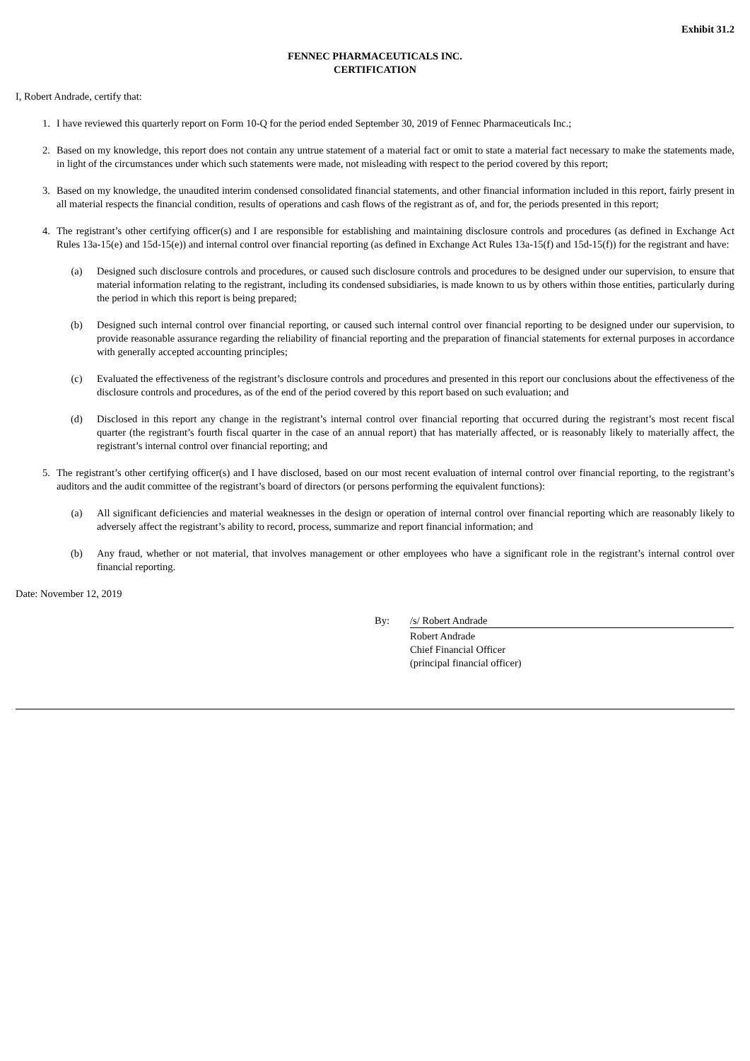Exhibit 31.2
FENNEC PHARMACEUTICALS INC.
CERTIFICATION
I, Robert Andrade, certify that:
1. I have reviewed this quarterly report on Form 10-Q for the period ended September 30, 2019 of Fennec Pharmaceuticals Inc.;
2. Based on my knowledge, this report does not contain any untrue statement of a material fact or omit to state a material fact necessary to make the statements made, in light of the circumstances under which such statements were made, not misleading with respect to the period covered by this report;
3. Based on my knowledge, the unaudited interim condensed consolidated financial statements, and other financial information included in this report, fairly present in all material respects the financial condition, results of operations and cash flows of the registrant as of, and for, the periods presented in this report;
4. The registrant’s other certifying officer(s) and I are responsible for establishing and maintaining disclosure controls and procedures (as defined in Exchange Act Rules 13a-15(e) and 15d-15(e)) and internal control over financial reporting (as defined in Exchange Act Rules 13a-15(f) and 15d-15(f)) for the registrant and have:
(a) Designed such disclosure controls and procedures, or caused such disclosure controls and procedures to be designed under our supervision, to ensure that material information relating to the registrant, including its condensed subsidiaries, is made known to us by others within those entities, particularly during the period in which this report is being prepared;
(b) Designed such internal control over financial reporting, or caused such internal control over financial reporting to be designed under our supervision, to provide reasonable assurance regarding the reliability of financial reporting and the preparation of financial statements for external purposes in accordance with generally accepted accounting principles;
(c) Evaluated the effectiveness of the registrant’s disclosure controls and procedures and presented in this report our conclusions about the effectiveness of the disclosure controls and procedures, as of the end of the period covered by this report based on such evaluation; and
(d) Disclosed in this report any change in the registrant’s internal control over financial reporting that occurred during the registrant’s most recent fiscal quarter (the registrant’s fourth fiscal quarter in the case of an annual report) that has materially affected, or is reasonably likely to materially affect, the registrant’s internal control over financial reporting; and
5. The registrant’s other certifying officer(s) and I have disclosed, based on our most recent evaluation of internal control over financial reporting, to the registrant’s auditors and the audit committee of the registrant’s board of directors (or persons performing the equivalent functions):
(a) All significant deficiencies and material weaknesses in the design or operation of internal control over financial reporting which are reasonably likely to adversely affect the registrant’s ability to record, process, summarize and report financial information; and
(b) Any fraud, whether or not material, that involves management or other employees who have a significant role in the registrant’s internal control over financial reporting.
Date: November 12, 2019
By: /s/ Robert Andrade
Robert Andrade
Chief Financial Officer
(principal financial officer)